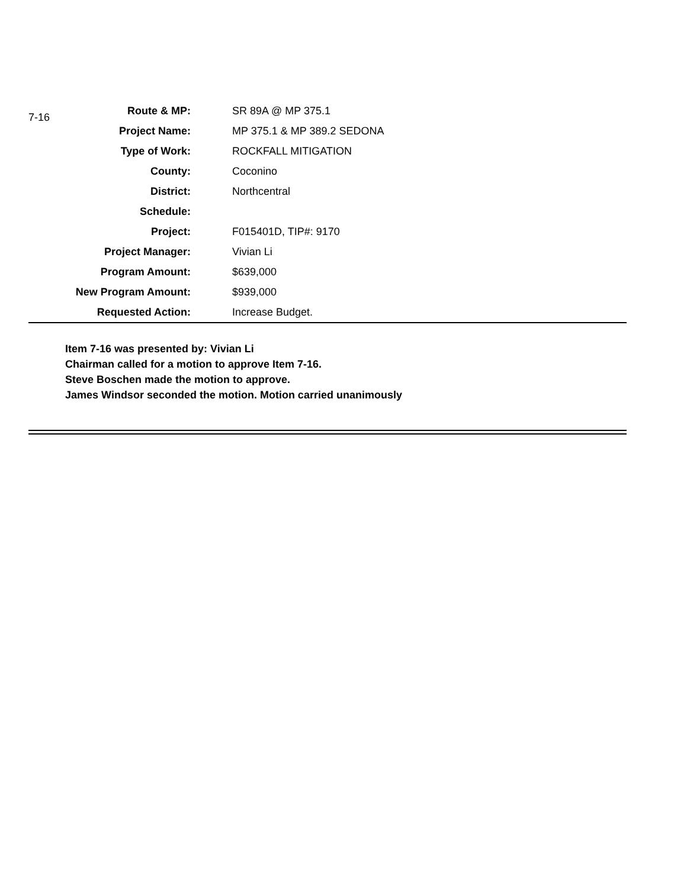| 7-16 | Route & MP: | | SR 89A @ MP 375.1 |
| | Project Name: | | MP 375.1 & MP 389.2 SEDONA |
| | Type of Work: | | ROCKFALL MITIGATION |
| | County: | | Coconino |
| | District: | | Northcentral |
| | Schedule: | | |
| | Project: | | F015401D, TIP#: 9170 |
| | Project Manager: | | Vivian Li |
| | Program Amount: | | $639,000 |
| | New Program Amount: | | $939,000 |
| | Requested Action: | | Increase Budget. |
Item 7-16 was presented by: Vivian Li
Chairman called for a motion to approve Item 7-16.
Steve Boschen made the motion to approve.
James Windsor seconded the motion. Motion carried unanimously